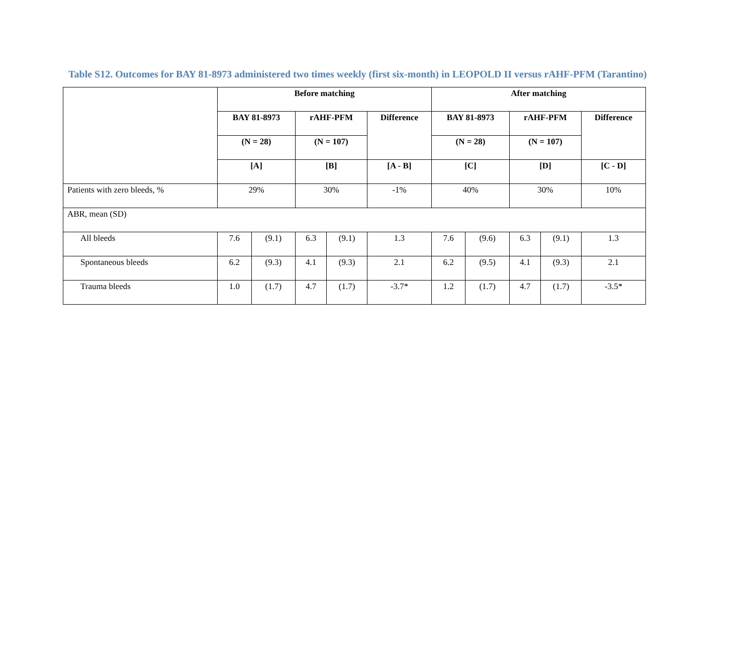Table S12. Outcomes for BAY 81-8973 administered two times weekly (first six-month) in LEOPOLD II versus rAHF-PFM (Tarantino)
| | Before matching | | | | | After matching | | | | |
| --- | --- | --- | --- | --- | --- | --- | --- | --- | --- | --- |
| | BAY 81-8973 | | rAHF-PFM | | Difference | BAY 81-8973 | | rAHF-PFM | | Difference |
| | (N = 28) | | (N = 107) | | | (N = 28) | | (N = 107) | | |
| | [A] | | [B] | | [A - B] | [C] | | [D] | | [C - D] |
| Patients with zero bleeds, % | 29% | | 30% | | -1% | 40% | | 30% | | 10% |
| ABR, mean (SD) | | | | | | | | | | |
| All bleeds | 7.6 | (9.1) | 6.3 | (9.1) | 1.3 | 7.6 | (9.6) | 6.3 | (9.1) | 1.3 |
| Spontaneous bleeds | 6.2 | (9.3) | 4.1 | (9.3) | 2.1 | 6.2 | (9.5) | 4.1 | (9.3) | 2.1 |
| Trauma bleeds | 1.0 | (1.7) | 4.7 | (1.7) | -3.7* | 1.2 | (1.7) | 4.7 | (1.7) | -3.5* |